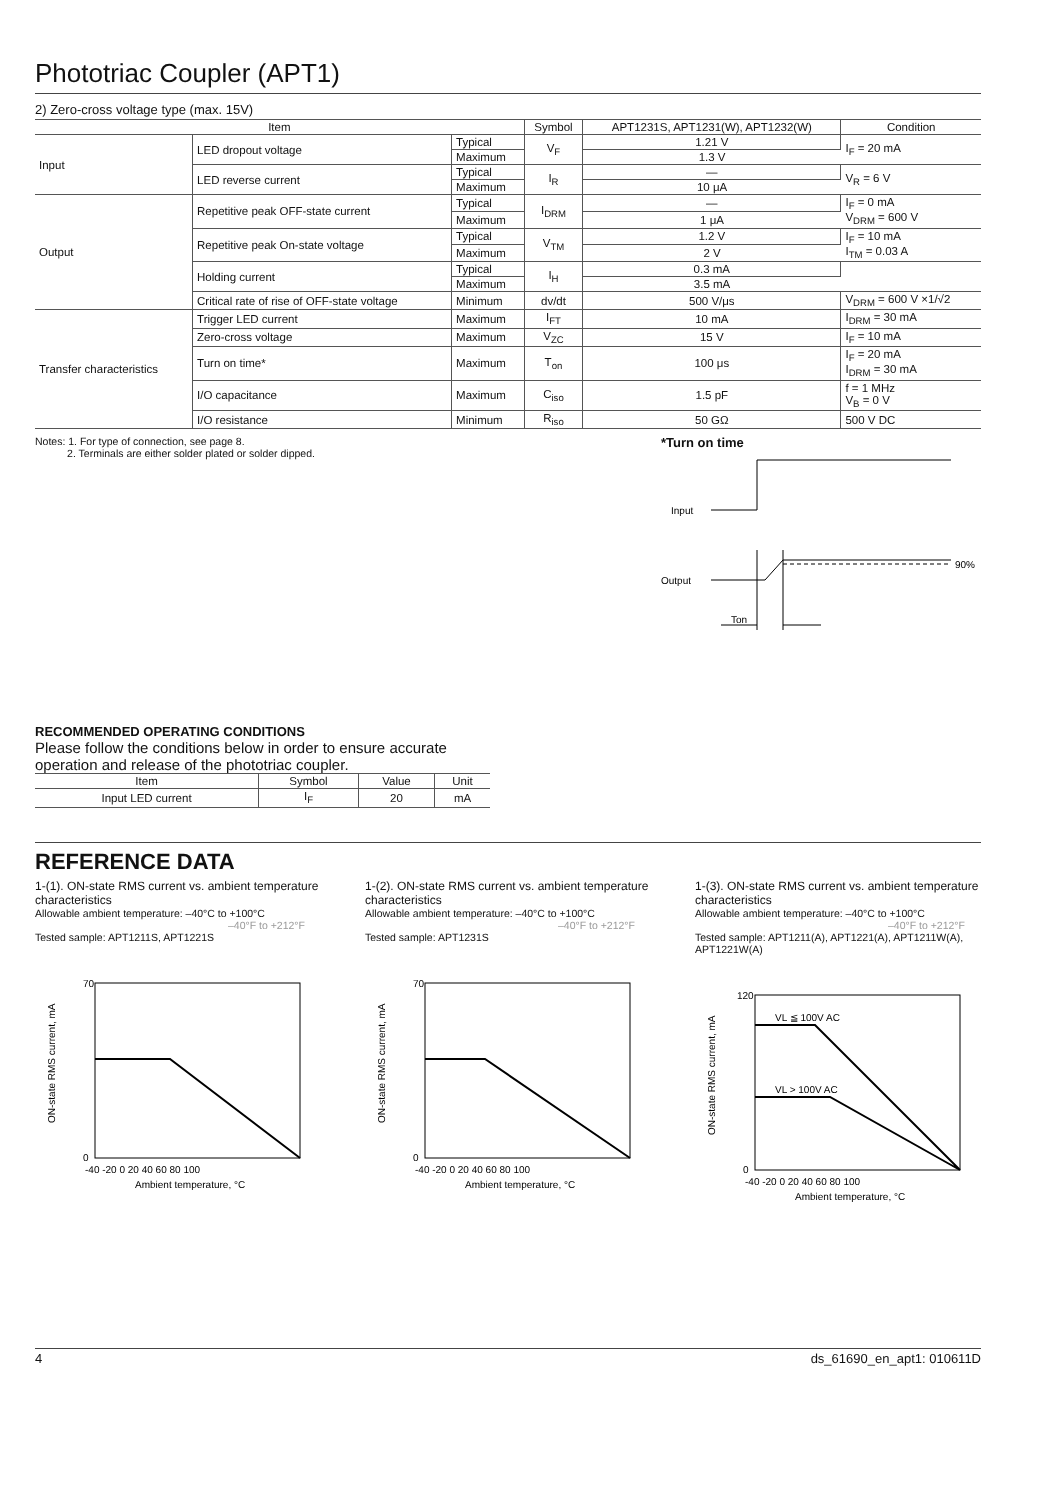Phototriac Coupler (APT1)
2) Zero-cross voltage type (max. 15V)
| Item | | | Symbol | APT1231S, APT1231(W), APT1232(W) | Condition |
| --- | --- | --- | --- | --- | --- |
| Input | LED dropout voltage | Typical | V<sub>F</sub> | 1.21 V | I<sub>F</sub> = 20 mA |
| | | Maximum | | 1.3 V | |
| | LED reverse current | Typical | I<sub>R</sub> | — | V<sub>R</sub> = 6 V |
| | | Maximum | | 10 μA | |
| Output | Repetitive peak OFF-state current | Typical | I<sub>DRM</sub> | — | I<sub>F</sub> = 0 mA V<sub>DRM</sub> = 600 V |
| | | Maximum | | 1 μA | |
| | Repetitive peak On-state voltage | Typical | V<sub>TM</sub> | 1.2 V | I<sub>F</sub> = 10 mA I<sub>TM</sub> = 0.03 A |
| | | Maximum | | 2 V | |
| | Holding current | Typical | I<sub>H</sub> | 0.3 mA | |
| | | Maximum | | 3.5 mA | |
| | Critical rate of rise of OFF-state voltage | Minimum | dv/dt | 500 V/μs | V<sub>DRM</sub> = 600 V ×1/√2 |
| Transfer characteristics | Trigger LED current | Maximum | I<sub>FT</sub> | 10 mA | I<sub>DRM</sub> = 30 mA |
| | Zero-cross voltage | Maximum | V<sub>ZC</sub> | 15 V | I<sub>F</sub> = 10 mA |
| | Turn on time* | Maximum | T<sub>on</sub> | 100 μs | I<sub>F</sub> = 20 mA I<sub>DRM</sub> = 30 mA |
| | I/O capacitance | Maximum | C<sub>iso</sub> | 1.5 pF | f = 1 MHz V<sub>B</sub> = 0 V |
| | I/O resistance | Minimum | R<sub>iso</sub> | 50 GΩ | 500 V DC |
Notes: 1. For type of connection, see page 8.
2. Terminals are either solder plated or solder dipped.
*Turn on time
Input
Output
90%
Ton
RECOMMENDED OPERATING CONDITIONS
Please follow the conditions below in order to ensure accurate operation and release of the phototriac coupler.
| Item | Symbol | Value | Unit |
| --- | --- | --- | --- |
| Input LED current | I<sub>F</sub> | 20 | mA |
REFERENCE DATA
1-(1). ON-state RMS current vs. ambient temperature characteristics
Allowable ambient temperature: –40°C to +100°C
–40°F to +212°F
Tested sample: APT1211S, APT1221S
70
0
-40 -20 0 20 40 60 80 100
Ambient temperature, °C
ON-state RMS current, mA
1-(2). ON-state RMS current vs. ambient temperature characteristics
Allowable ambient temperature: –40°C to +100°C
–40°F to +212°F
Tested sample: APT1231S
70
0
-40 -20 0 20 40 60 80 100
Ambient temperature, °C
ON-state RMS current, mA
1-(3). ON-state RMS current vs. ambient temperature characteristics
Allowable ambient temperature: –40°C to +100°C
–40°F to +212°F
Tested sample: APT1211(A), APT1221(A), APT1211W(A), APT1221W(A)
VL ≦ 100V AC
VL > 100V AC
120
0
-40 -20 0 20 40 60 80 100
Ambient temperature, °C
ON-state RMS current, mA
4 ds_61690_en_apt1: 010611D